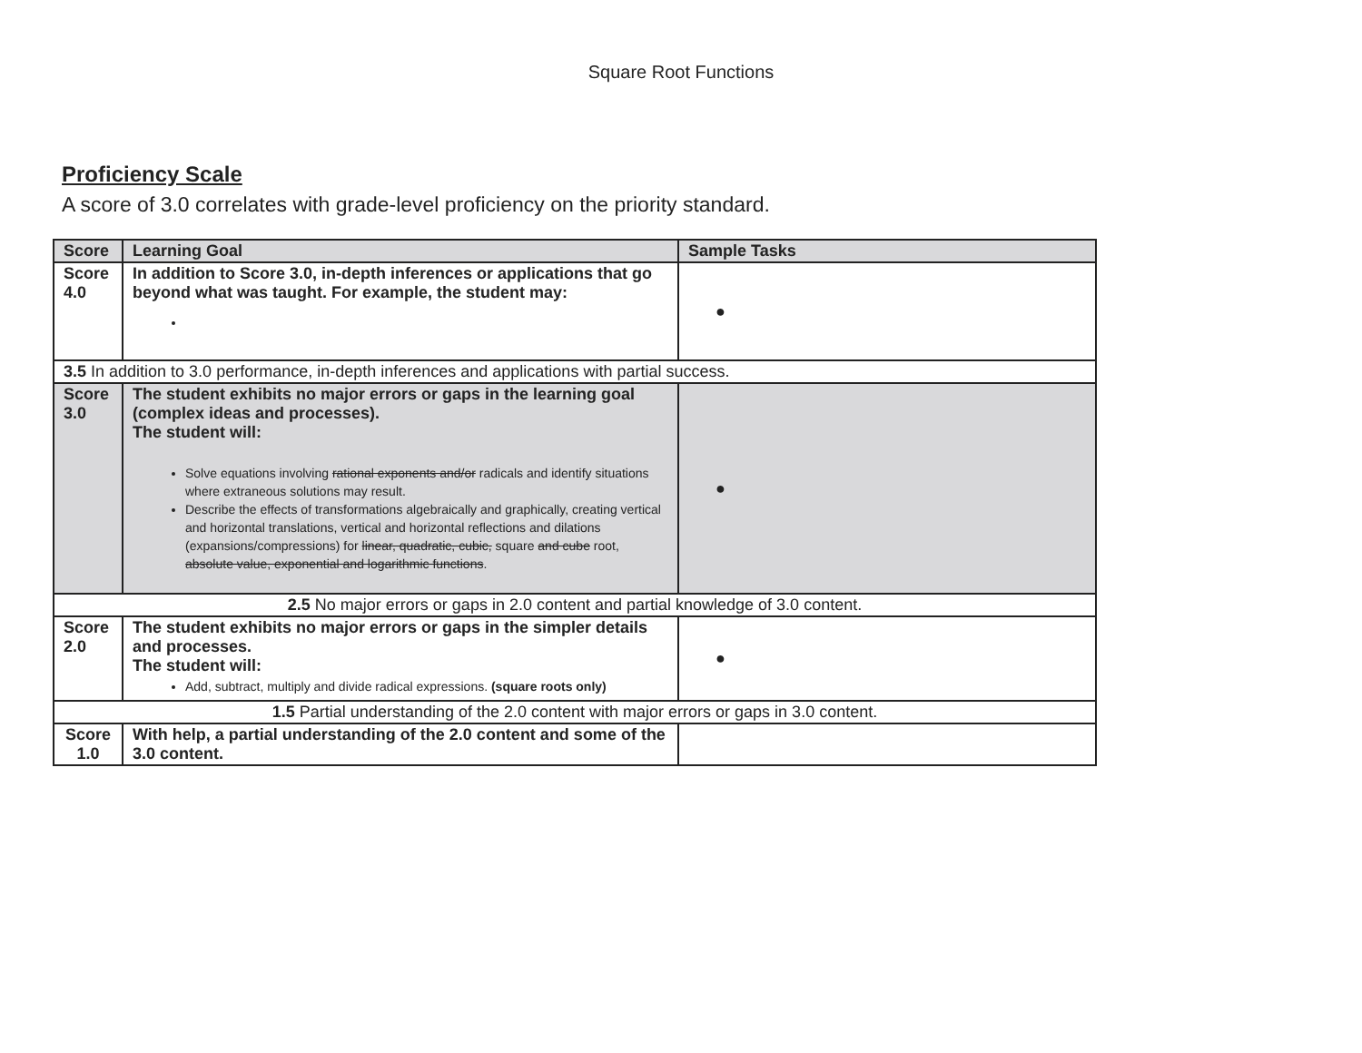Square Root Functions
Proficiency Scale
A score of 3.0 correlates with grade-level proficiency on the priority standard.
| Score | Learning Goal | Sample Tasks |
| --- | --- | --- |
| Score 4.0 | In addition to Score 3.0, in-depth inferences or applications that go beyond what was taught. For example, the student may: | ● |
| 3.5 In addition to 3.0 performance, in-depth inferences and applications with partial success. | | |
| Score 3.0 | The student exhibits no major errors or gaps in the learning goal (complex ideas and processes). The student will: Solve equations involving rational exponents and/or radicals and identify situations where extraneous solutions may result. Describe the effects of transformations algebraically and graphically, creating vertical and horizontal translations, vertical and horizontal reflections and dilations (expansions/compressions) for linear, quadratic, cubic, square and cube root, absolute value, exponential and logarithmic functions . | ● |
| 2.5 No major errors or gaps in 2.0 content and partial knowledge of 3.0 content. | | |
| Score 2.0 | The student exhibits no major errors or gaps in the simpler details and processes. The student will: Add, subtract, multiply and divide radical expressions. (square roots only) | ● |
| 1.5 Partial understanding of the 2.0 content with major errors or gaps in 3.0 content. | | |
| Score 1.0 | With help, a partial understanding of the 2.0 content and some of the 3.0 content. | |